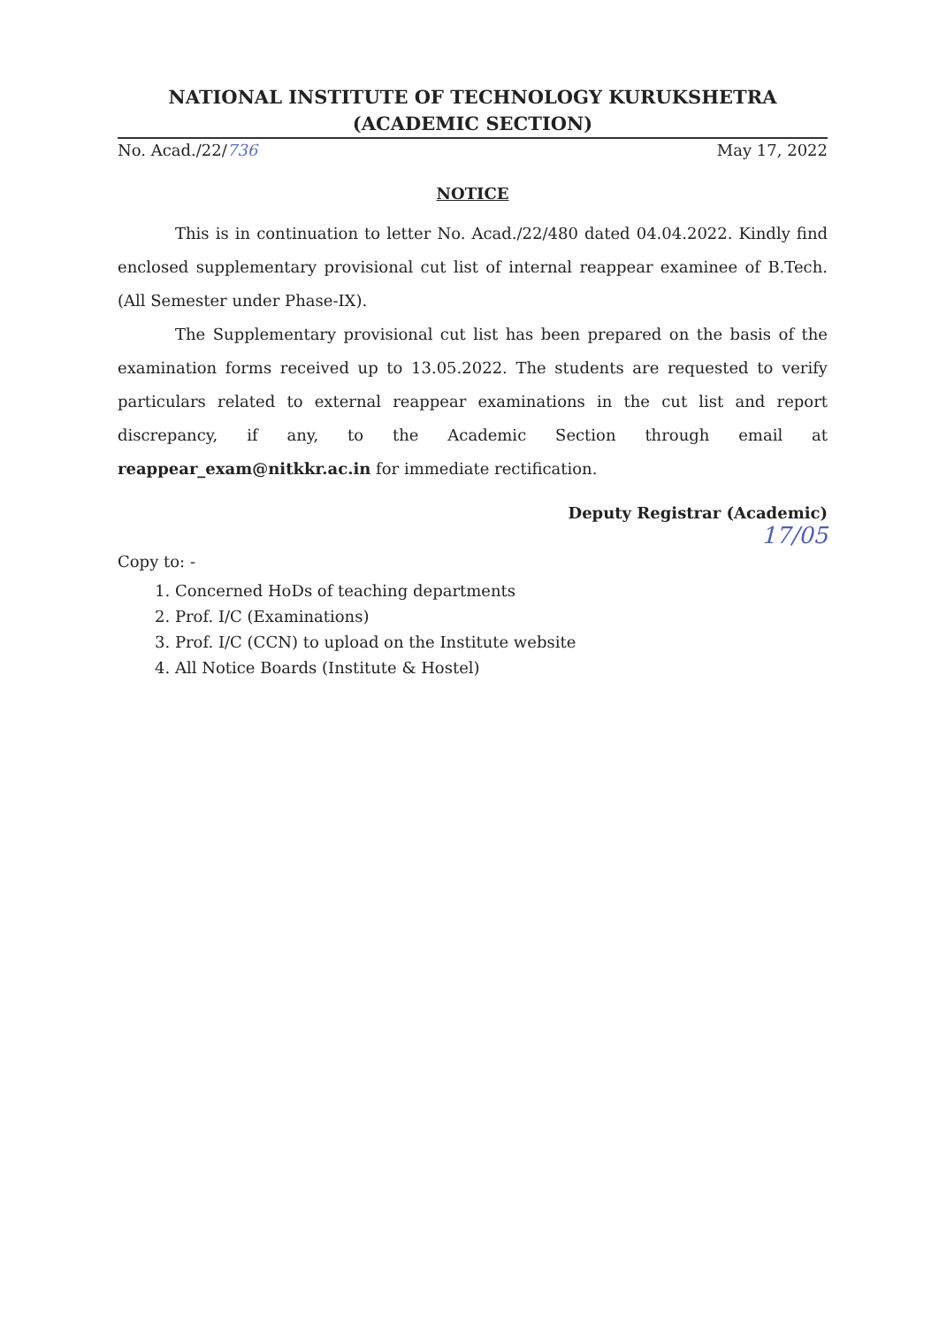NATIONAL INSTITUTE OF TECHNOLOGY KURUKSHETRA
(ACADEMIC SECTION)
No. Acad./22/736 May 17, 2022
NOTICE
This is in continuation to letter No. Acad./22/480 dated 04.04.2022. Kindly find enclosed supplementary provisional cut list of internal reappear examinee of B.Tech. (All Semester under Phase-IX).
The Supplementary provisional cut list has been prepared on the basis of the examination forms received up to 13.05.2022. The students are requested to verify particulars related to external reappear examinations in the cut list and report discrepancy, if any, to the Academic Section through email at reappear_exam@nitkkr.ac.in for immediate rectification.
Deputy Registrar (Academic)
17/05
Copy to: -
1. Concerned HoDs of teaching departments
2. Prof. I/C (Examinations)
3. Prof. I/C (CCN) to upload on the Institute website
4. All Notice Boards (Institute & Hostel)